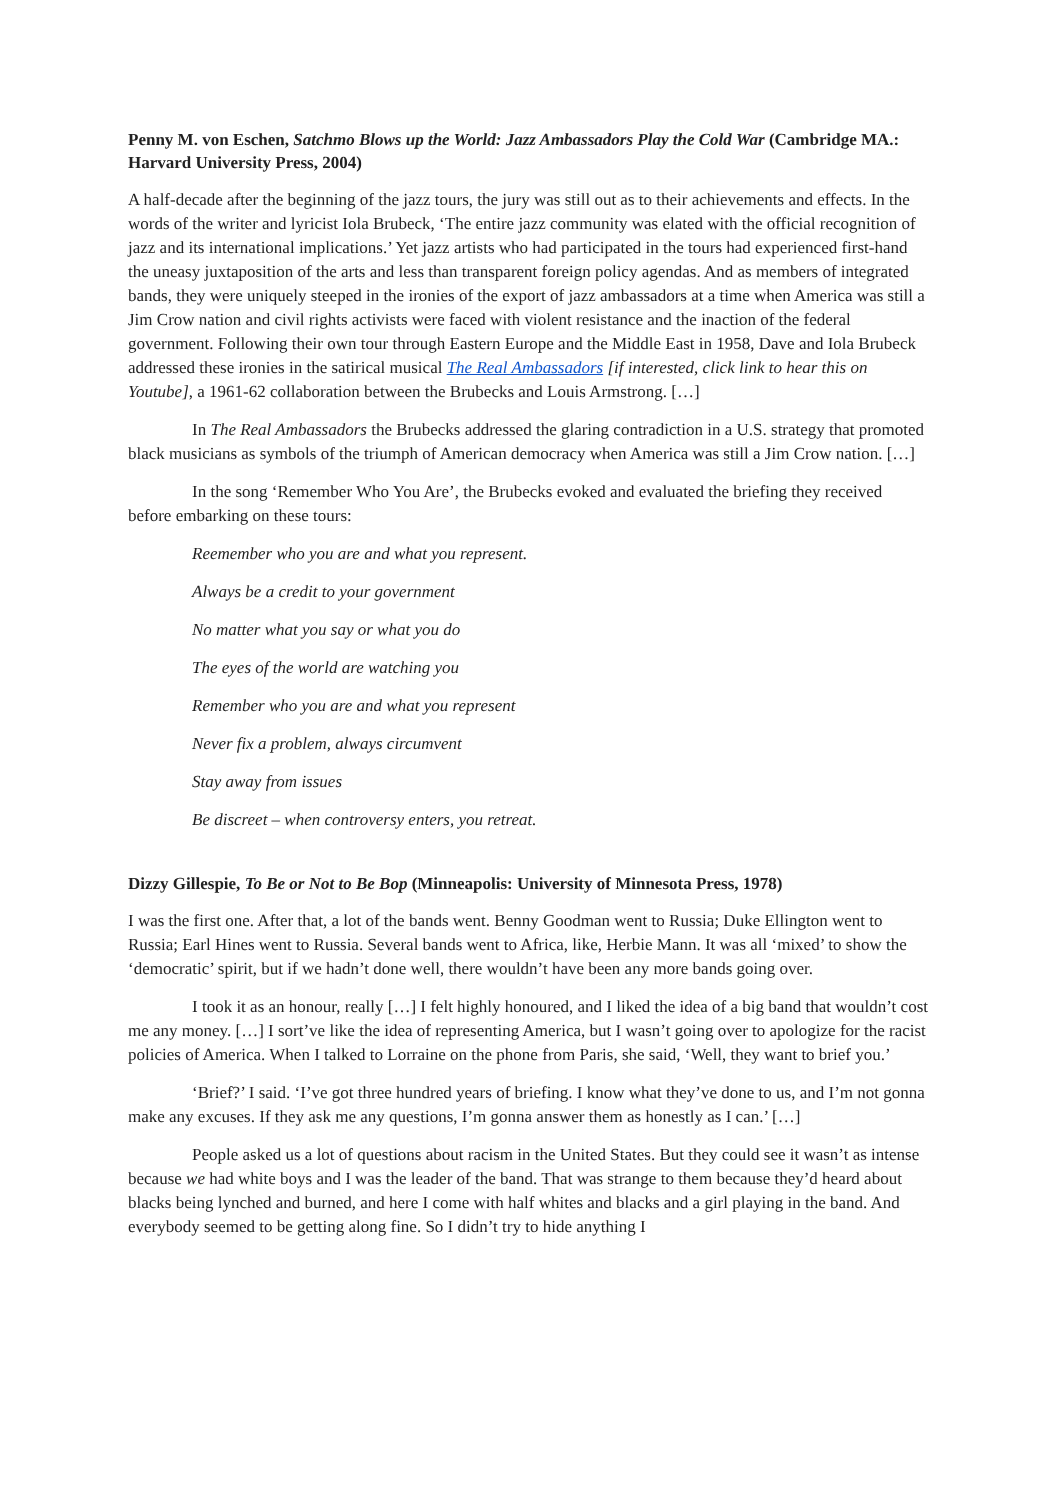Penny M. von Eschen, Satchmo Blows up the World: Jazz Ambassadors Play the Cold War (Cambridge MA.: Harvard University Press, 2004)
A half-decade after the beginning of the jazz tours, the jury was still out as to their achievements and effects. In the words of the writer and lyricist Iola Brubeck, ‘The entire jazz community was elated with the official recognition of jazz and its international implications.’ Yet jazz artists who had participated in the tours had experienced first-hand the uneasy juxtaposition of the arts and less than transparent foreign policy agendas. And as members of integrated bands, they were uniquely steeped in the ironies of the export of jazz ambassadors at a time when America was still a Jim Crow nation and civil rights activists were faced with violent resistance and the inaction of the federal government. Following their own tour through Eastern Europe and the Middle East in 1958, Dave and Iola Brubeck addressed these ironies in the satirical musical The Real Ambassadors [if interested, click link to hear this on Youtube], a 1961-62 collaboration between the Brubecks and Louis Armstrong. […]
In The Real Ambassadors the Brubecks addressed the glaring contradiction in a U.S. strategy that promoted black musicians as symbols of the triumph of American democracy when America was still a Jim Crow nation. […]
In the song ‘Remember Who You Are’, the Brubecks evoked and evaluated the briefing they received before embarking on these tours:
Reemember who you are and what you represent.
Always be a credit to your government
No matter what you say or what you do
The eyes of the world are watching you
Remember who you are and what you represent
Never fix a problem, always circumvent
Stay away from issues
Be discreet – when controversy enters, you retreat.
Dizzy Gillespie, To Be or Not to Be Bop (Minneapolis: University of Minnesota Press, 1978)
I was the first one. After that, a lot of the bands went. Benny Goodman went to Russia; Duke Ellington went to Russia; Earl Hines went to Russia. Several bands went to Africa, like, Herbie Mann. It was all ‘mixed’ to show the ‘democratic’ spirit, but if we hadn’t done well, there wouldn’t have been any more bands going over.
I took it as an honour, really […] I felt highly honoured, and I liked the idea of a big band that wouldn’t cost me any money. […] I sort’ve like the idea of representing America, but I wasn’t going over to apologize for the racist policies of America. When I talked to Lorraine on the phone from Paris, she said, ‘Well, they want to brief you.’
‘Brief?’ I said. ‘I’ve got three hundred years of briefing. I know what they’ve done to us, and I’m not gonna make any excuses. If they ask me any questions, I’m gonna answer them as honestly as I can.’ […]
People asked us a lot of questions about racism in the United States. But they could see it wasn’t as intense because we had white boys and I was the leader of the band. That was strange to them because they’d heard about blacks being lynched and burned, and here I come with half whites and blacks and a girl playing in the band. And everybody seemed to be getting along fine. So I didn’t try to hide anything I